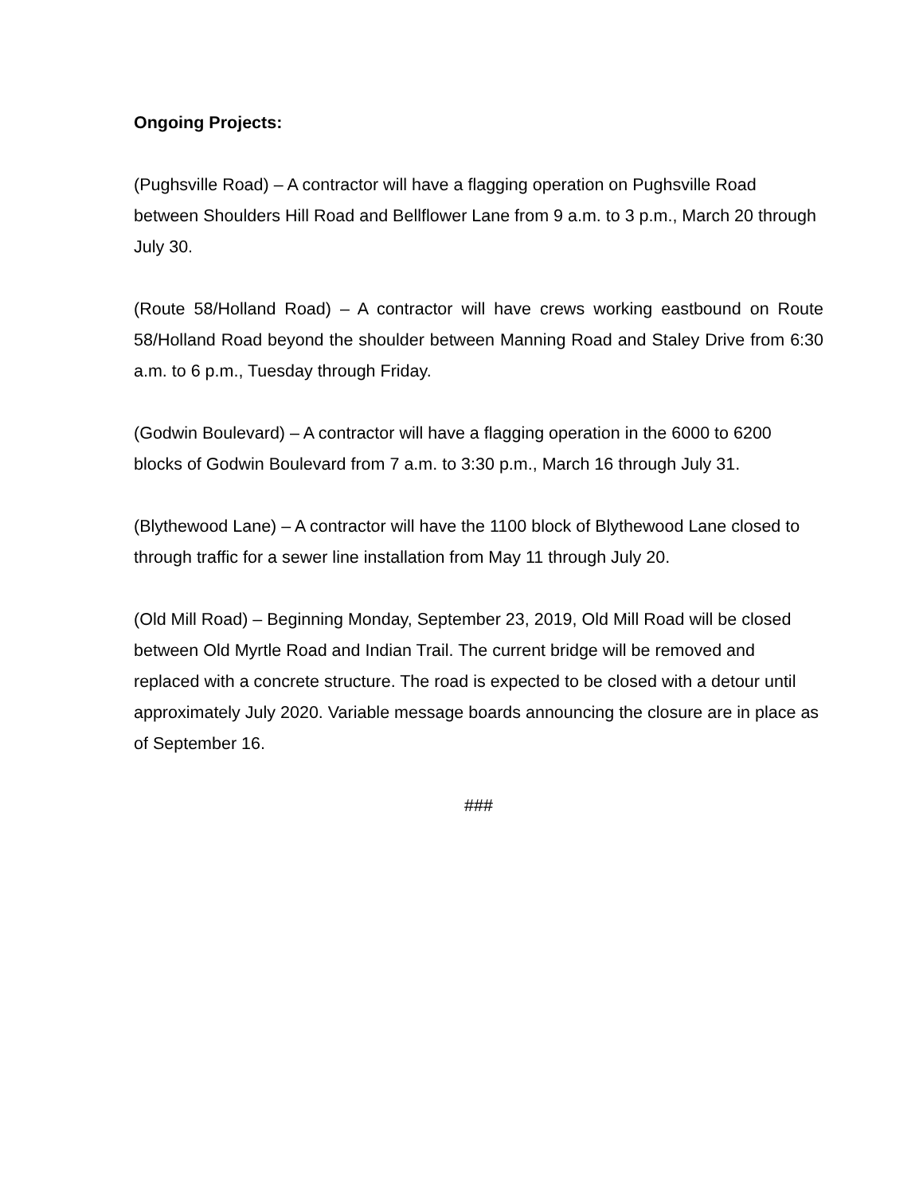Ongoing Projects:
(Pughsville Road) – A contractor will have a flagging operation on Pughsville Road between Shoulders Hill Road and Bellflower Lane from 9 a.m. to 3 p.m., March 20 through July 30.
(Route 58/Holland Road) – A contractor will have crews working eastbound on Route 58/Holland Road beyond the shoulder between Manning Road and Staley Drive from 6:30 a.m. to 6 p.m., Tuesday through Friday.
(Godwin Boulevard) – A contractor will have a flagging operation in the 6000 to 6200 blocks of Godwin Boulevard from 7 a.m. to 3:30 p.m., March 16 through July 31.
(Blythewood Lane) – A contractor will have the 1100 block of Blythewood Lane closed to through traffic for a sewer line installation from May 11 through July 20.
(Old Mill Road) – Beginning Monday, September 23, 2019, Old Mill Road will be closed between Old Myrtle Road and Indian Trail. The current bridge will be removed and replaced with a concrete structure. The road is expected to be closed with a detour until approximately July 2020. Variable message boards announcing the closure are in place as of September 16.
###